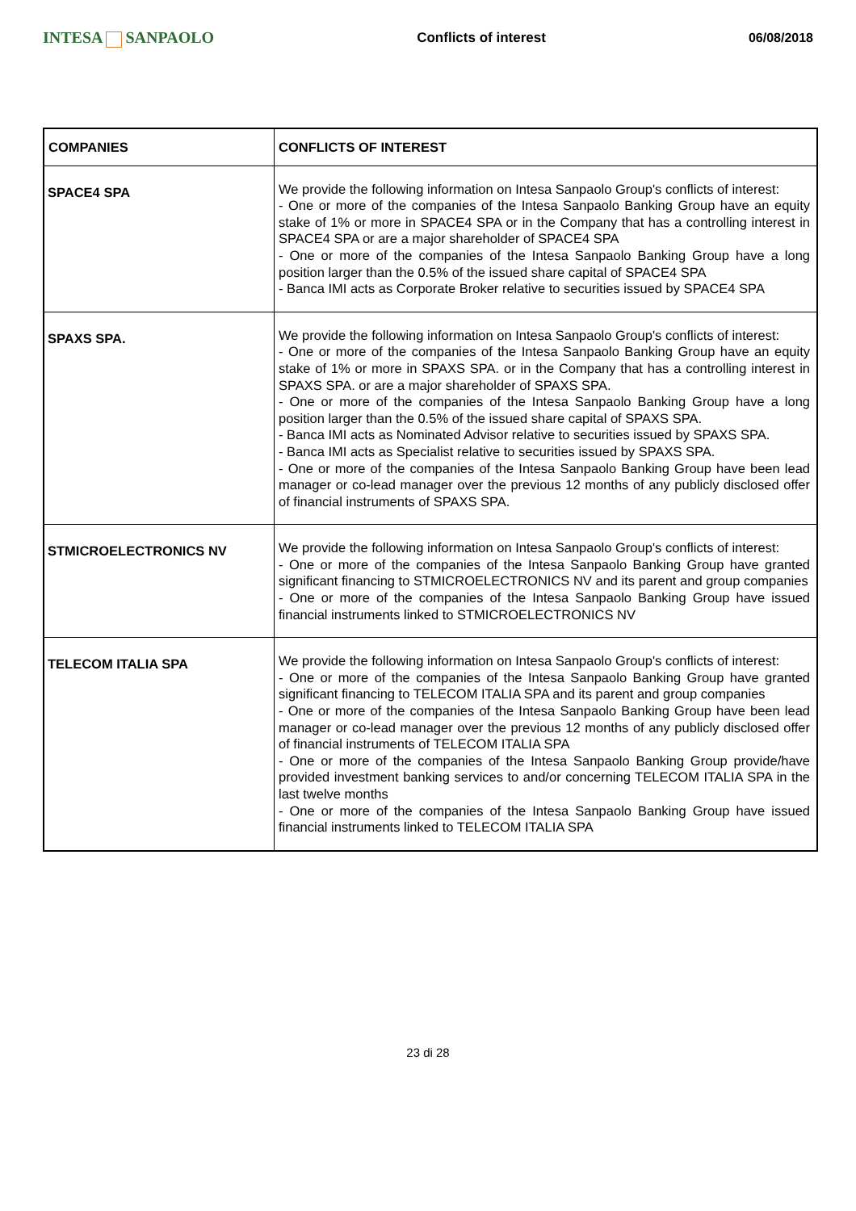INTESA SANPAOLO
Conflicts of interest 06/08/2018
| COMPANIES | CONFLICTS OF INTEREST |
| --- | --- |
| SPACE4 SPA | We provide the following information on Intesa Sanpaolo Group's conflicts of interest: - One or more of the companies of the Intesa Sanpaolo Banking Group have an equity stake of 1% or more in SPACE4 SPA or in the Company that has a controlling interest in SPACE4 SPA or are a major shareholder of SPACE4 SPA - One or more of the companies of the Intesa Sanpaolo Banking Group have a long position larger than the 0.5% of the issued share capital of SPACE4 SPA - Banca IMI acts as Corporate Broker relative to securities issued by SPACE4 SPA |
| SPAXS SPA. | We provide the following information on Intesa Sanpaolo Group's conflicts of interest: - One or more of the companies of the Intesa Sanpaolo Banking Group have an equity stake of 1% or more in SPAXS SPA. or in the Company that has a controlling interest in SPAXS SPA. or are a major shareholder of SPAXS SPA. - One or more of the companies of the Intesa Sanpaolo Banking Group have a long position larger than the 0.5% of the issued share capital of SPAXS SPA. - Banca IMI acts as Nominated Advisor relative to securities issued by SPAXS SPA. - Banca IMI acts as Specialist relative to securities issued by SPAXS SPA. - One or more of the companies of the Intesa Sanpaolo Banking Group have been lead manager or co-lead manager over the previous 12 months of any publicly disclosed offer of financial instruments of SPAXS SPA. |
| STMICROELECTRONICS NV | We provide the following information on Intesa Sanpaolo Group's conflicts of interest: - One or more of the companies of the Intesa Sanpaolo Banking Group have granted significant financing to STMICROELECTRONICS NV and its parent and group companies - One or more of the companies of the Intesa Sanpaolo Banking Group have issued financial instruments linked to STMICROELECTRONICS NV |
| TELECOM ITALIA SPA | We provide the following information on Intesa Sanpaolo Group's conflicts of interest: - One or more of the companies of the Intesa Sanpaolo Banking Group have granted significant financing to TELECOM ITALIA SPA and its parent and group companies - One or more of the companies of the Intesa Sanpaolo Banking Group have been lead manager or co-lead manager over the previous 12 months of any publicly disclosed offer of financial instruments of TELECOM ITALIA SPA - One or more of the companies of the Intesa Sanpaolo Banking Group provide/have provided investment banking services to and/or concerning TELECOM ITALIA SPA in the last twelve months - One or more of the companies of the Intesa Sanpaolo Banking Group have issued financial instruments linked to TELECOM ITALIA SPA |
23 di 28